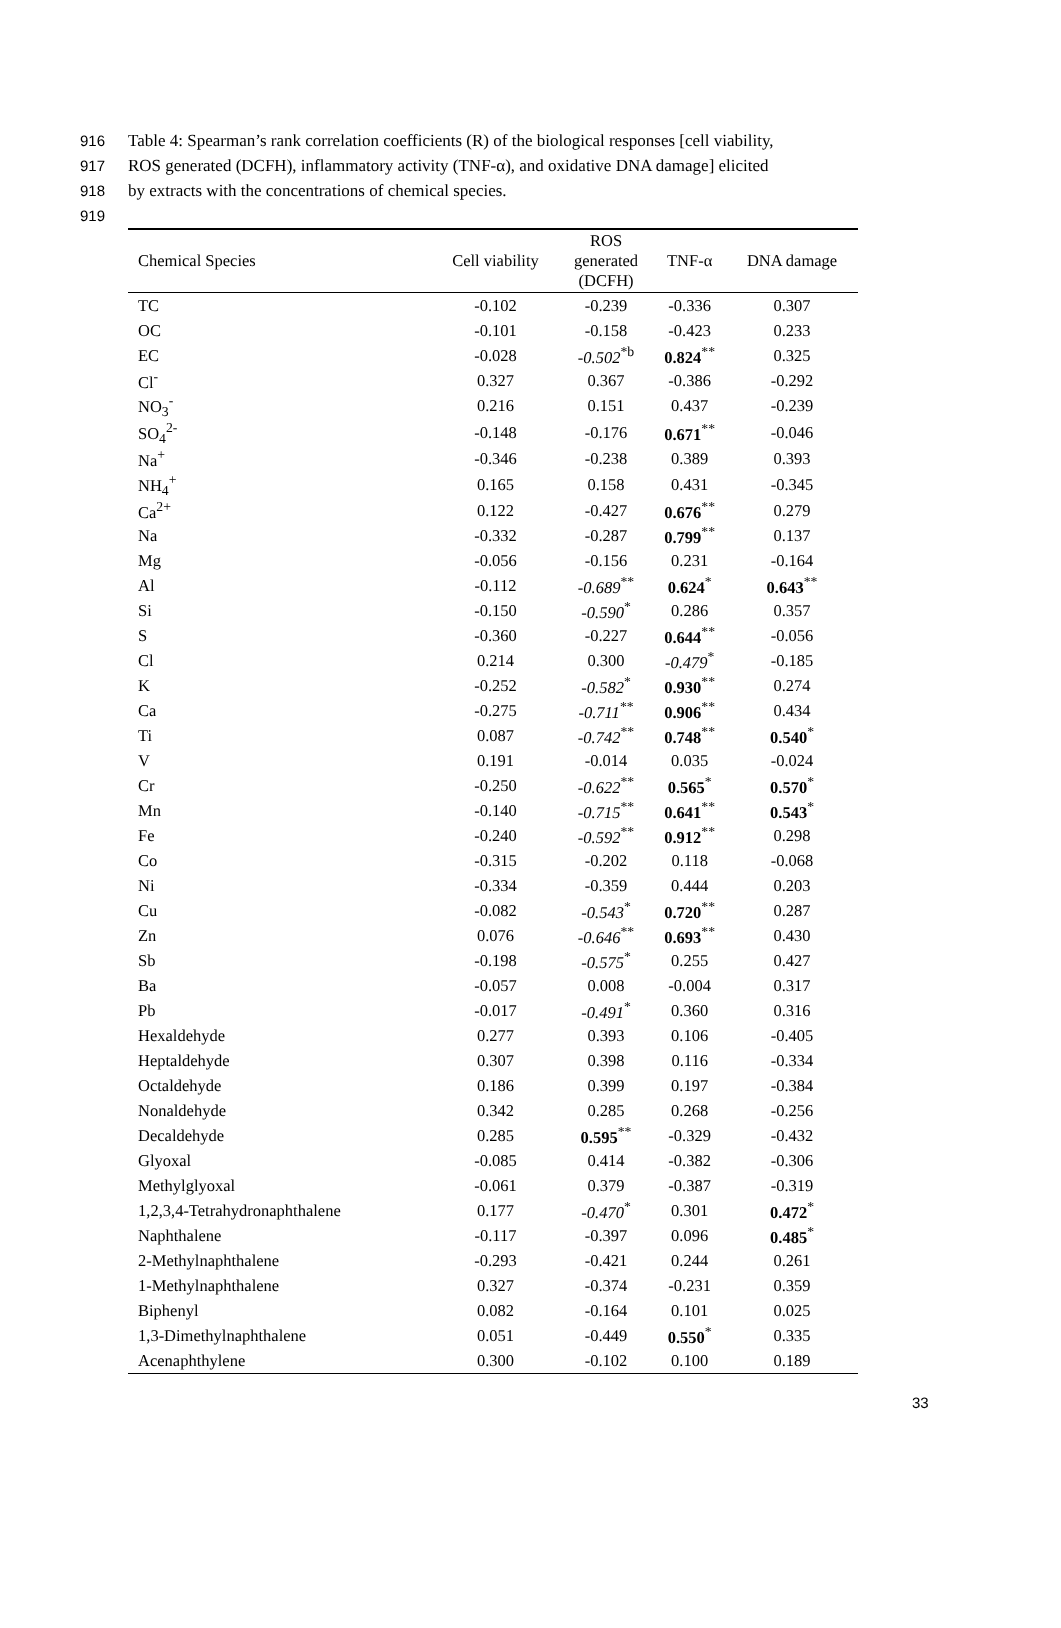916 Table 4: Spearman’s rank correlation coefficients (R) of the biological responses [cell viability,
917 ROS generated (DCFH), inflammatory activity (TNF-α), and oxidative DNA damage] elicited
918 by extracts with the concentrations of chemical species.
919
| Chemical Species | Cell viability | ROS generated (DCFH) | TNF-α | DNA damage |
| --- | --- | --- | --- | --- |
| TC | -0.102 | -0.239 | -0.336 | 0.307 |
| OC | -0.101 | -0.158 | -0.423 | 0.233 |
| EC | -0.028 | -0.502<sup>*b</sup> | 0.824<sup>**</sup> | 0.325 |
| Cl<sup>-</sup> | 0.327 | 0.367 | -0.386 | -0.292 |
| NO<sub>3</sub><sup>-</sup> | 0.216 | 0.151 | 0.437 | -0.239 |
| SO<sub>4</sub><sup>2-</sup> | -0.148 | -0.176 | 0.671<sup>**</sup> | -0.046 |
| Na<sup>+</sup> | -0.346 | -0.238 | 0.389 | 0.393 |
| NH<sub>4</sub><sup>+</sup> | 0.165 | 0.158 | 0.431 | -0.345 |
| Ca<sup>2+</sup> | 0.122 | -0.427 | 0.676<sup>**</sup> | 0.279 |
| Na | -0.332 | -0.287 | 0.799<sup>**</sup> | 0.137 |
| Mg | -0.056 | -0.156 | 0.231 | -0.164 |
| Al | -0.112 | -0.689<sup>**</sup> | 0.624<sup>*</sup> | 0.643<sup>**</sup> |
| Si | -0.150 | -0.590<sup>*</sup> | 0.286 | 0.357 |
| S | -0.360 | -0.227 | 0.644<sup>**</sup> | -0.056 |
| Cl | 0.214 | 0.300 | -0.479<sup>*</sup> | -0.185 |
| K | -0.252 | -0.582<sup>*</sup> | 0.930<sup>**</sup> | 0.274 |
| Ca | -0.275 | -0.711<sup>**</sup> | 0.906<sup>**</sup> | 0.434 |
| Ti | 0.087 | -0.742<sup>**</sup> | 0.748<sup>**</sup> | 0.540<sup>*</sup> |
| V | 0.191 | -0.014 | 0.035 | -0.024 |
| Cr | -0.250 | -0.622<sup>**</sup> | 0.565<sup>*</sup> | 0.570<sup>*</sup> |
| Mn | -0.140 | -0.715<sup>**</sup> | 0.641<sup>**</sup> | 0.543<sup>*</sup> |
| Fe | -0.240 | -0.592<sup>**</sup> | 0.912<sup>**</sup> | 0.298 |
| Co | -0.315 | -0.202 | 0.118 | -0.068 |
| Ni | -0.334 | -0.359 | 0.444 | 0.203 |
| Cu | -0.082 | -0.543<sup>*</sup> | 0.720<sup>**</sup> | 0.287 |
| Zn | 0.076 | -0.646<sup>**</sup> | 0.693<sup>**</sup> | 0.430 |
| Sb | -0.198 | -0.575<sup>*</sup> | 0.255 | 0.427 |
| Ba | -0.057 | 0.008 | -0.004 | 0.317 |
| Pb | -0.017 | -0.491<sup>*</sup> | 0.360 | 0.316 |
| Hexaldehyde | 0.277 | 0.393 | 0.106 | -0.405 |
| Heptaldehyde | 0.307 | 0.398 | 0.116 | -0.334 |
| Octaldehyde | 0.186 | 0.399 | 0.197 | -0.384 |
| Nonaldehyde | 0.342 | 0.285 | 0.268 | -0.256 |
| Decaldehyde | 0.285 | 0.595<sup>**</sup> | -0.329 | -0.432 |
| Glyoxal | -0.085 | 0.414 | -0.382 | -0.306 |
| Methylglyoxal | -0.061 | 0.379 | -0.387 | -0.319 |
| 1,2,3,4-Tetrahydronaphthalene | 0.177 | -0.470<sup>*</sup> | 0.301 | 0.472<sup>*</sup> |
| Naphthalene | -0.117 | -0.397 | 0.096 | 0.485<sup>*</sup> |
| 2-Methylnaphthalene | -0.293 | -0.421 | 0.244 | 0.261 |
| 1-Methylnaphthalene | 0.327 | -0.374 | -0.231 | 0.359 |
| Biphenyl | 0.082 | -0.164 | 0.101 | 0.025 |
| 1,3-Dimethylnaphthalene | 0.051 | -0.449 | 0.550<sup>*</sup> | 0.335 |
| Acenaphthylene | 0.300 | -0.102 | 0.100 | 0.189 |
33